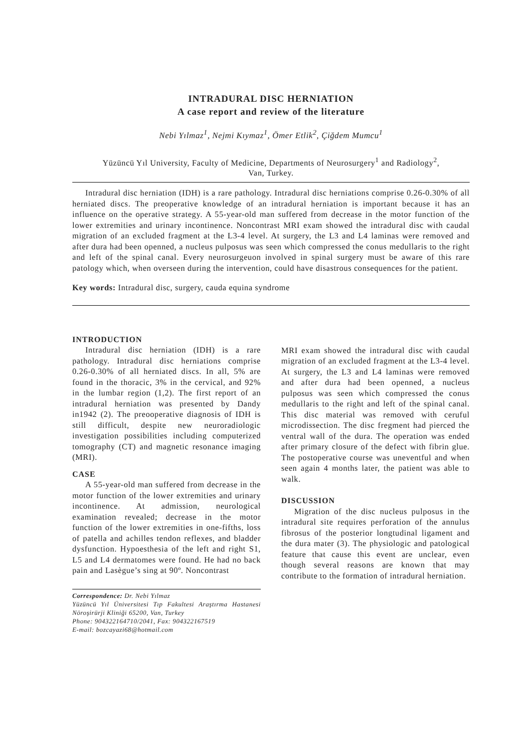INTRADURAL DISC HERNIATION
A case report and review of the literature
Nebi Yılmaz<sup>1</sup>, Nejmi Kıymaz<sup>1</sup>, Ömer Etlik<sup>2</sup>, Çiğdem Mumcu<sup>1</sup>
Yüzüncü Yıl University, Faculty of Medicine, Departments of Neurosurgery<sup>1</sup> and Radiology<sup>2</sup>,
Van, Turkey.
Intradural disc herniation (IDH) is a rare pathology. Intradural disc herniations comprise 0.26-0.30% of all herniated discs. The preoperative knowledge of an intradural herniation is important because it has an influence on the operative strategy. A 55-year-old man suffered from decrease in the motor function of the lower extremities and urinary incontinence. Noncontrast MRI exam showed the intradural disc with caudal migration of an excluded fragment at the L3-4 level. At surgery, the L3 and L4 laminas were removed and after dura had been openned, a nucleus pulposus was seen which compressed the conus medullaris to the right and left of the spinal canal. Every neurosurgeuon involved in spinal surgery must be aware of this rare patology which, when overseen during the intervention, could have disastrous consequences for the patient.
Key words: Intradural disc, surgery, cauda equina syndrome
INTRODUCTION
Intradural disc herniation (IDH) is a rare pathology. Intradural disc herniations comprise 0.26-0.30% of all herniated discs. In all, 5% are found in the thoracic, 3% in the cervical, and 92% in the lumbar region (1,2). The first report of an intradural herniation was presented by Dandy in1942 (2). The preooperative diagnosis of IDH is still difficult, despite new neuroradiologic investigation possibilities including computerized tomography (CT) and magnetic resonance imaging (MRI).
CASE
A 55-year-old man suffered from decrease in the motor function of the lower extremities and urinary incontinence. At admission, neurological examination revealed; decrease in the motor function of the lower extremities in one-fifths, loss of patella and achilles tendon reflexes, and bladder dysfunction. Hypoesthesia of the left and right S1, L5 and L4 dermatomes were found. He had no back pain and Lasègue’s sing at 90º. Noncontrast
Correspondence: Dr. Nebi Yılmaz
Yüzüncü Yıl Üniversitesi Tıp Fakultesi Araştırma Hastanesi Nöroşirürji Kliniği 65200, Van, Turkey
Phone: 904322164710/2041, Fax: 904322167519
E-mail: bozcayazi68@hotmail.com
MRI exam showed the intradural disc with caudal migration of an excluded fragment at the L3-4 level. At surgery, the L3 and L4 laminas were removed and after dura had been openned, a nucleus pulposus was seen which compressed the conus medullaris to the right and left of the spinal canal. This disc material was removed with ceruful microdissection. The disc fregment had pierced the ventral wall of the dura. The operation was ended after primary closure of the defect with fibrin glue. The postoperative course was uneventful and when seen again 4 months later, the patient was able to walk.
DISCUSSION
Migration of the disc nucleus pulposus in the intradural site requires perforation of the annulus fibrosus of the posterior longtudinal ligament and the dura mater (3). The physiologic and patological feature that cause this event are unclear, even though several reasons are known that may contribute to the formation of intradural herniation.